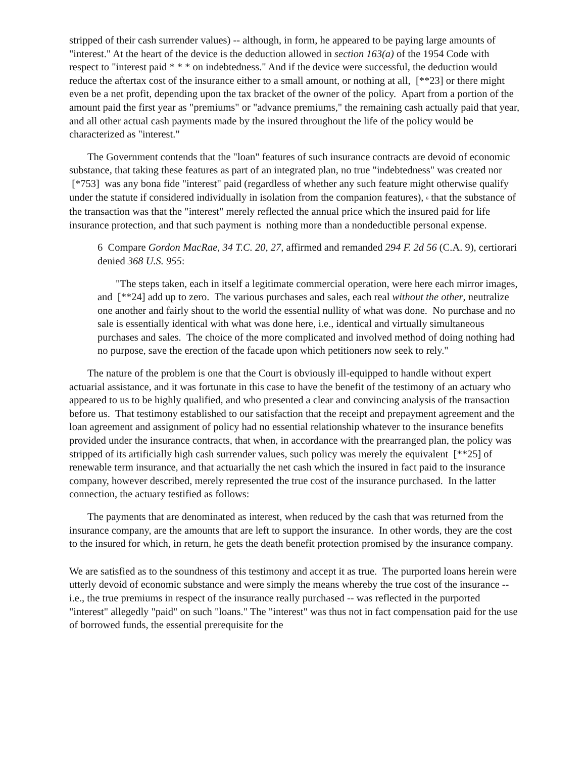stripped of their cash surrender values) -- although, in form, he appeared to be paying large amounts of "interest." At the heart of the device is the deduction allowed in section 163(a) of the 1954 Code with respect to "interest paid * * * on indebtedness." And if the device were successful, the deduction would reduce the aftertax cost of the insurance either to a small amount, or nothing at all, [**23] or there might even be a net profit, depending upon the tax bracket of the owner of the policy. Apart from a portion of the amount paid the first year as "premiums" or "advance premiums," the remaining cash actually paid that year, and all other actual cash payments made by the insured throughout the life of the policy would be characterized as "interest."
The Government contends that the "loan" features of such insurance contracts are devoid of economic substance, that taking these features as part of an integrated plan, no true "indebtedness" was created nor [*753] was any bona fide "interest" paid (regardless of whether any such feature might otherwise qualify under the statute if considered individually in isolation from the companion features), 6 that the substance of the transaction was that the "interest" merely reflected the annual price which the insured paid for life insurance protection, and that such payment is nothing more than a nondeductible personal expense.
6 Compare Gordon MacRae, 34 T.C. 20, 27, affirmed and remanded 294 F. 2d 56 (C.A. 9), certiorari denied 368 U.S. 955:
"The steps taken, each in itself a legitimate commercial operation, were here each mirror images, and [**24] add up to zero. The various purchases and sales, each real without the other, neutralize one another and fairly shout to the world the essential nullity of what was done. No purchase and no sale is essentially identical with what was done here, i.e., identical and virtually simultaneous purchases and sales. The choice of the more complicated and involved method of doing nothing had no purpose, save the erection of the facade upon which petitioners now seek to rely."
The nature of the problem is one that the Court is obviously ill-equipped to handle without expert actuarial assistance, and it was fortunate in this case to have the benefit of the testimony of an actuary who appeared to us to be highly qualified, and who presented a clear and convincing analysis of the transaction before us. That testimony established to our satisfaction that the receipt and prepayment agreement and the loan agreement and assignment of policy had no essential relationship whatever to the insurance benefits provided under the insurance contracts, that when, in accordance with the prearranged plan, the policy was stripped of its artificially high cash surrender values, such policy was merely the equivalent [**25] of renewable term insurance, and that actuarially the net cash which the insured in fact paid to the insurance company, however described, merely represented the true cost of the insurance purchased. In the latter connection, the actuary testified as follows:
The payments that are denominated as interest, when reduced by the cash that was returned from the insurance company, are the amounts that are left to support the insurance. In other words, they are the cost to the insured for which, in return, he gets the death benefit protection promised by the insurance company.
We are satisfied as to the soundness of this testimony and accept it as true. The purported loans herein were utterly devoid of economic substance and were simply the means whereby the true cost of the insurance -- i.e., the true premiums in respect of the insurance really purchased -- was reflected in the purported "interest" allegedly "paid" on such "loans." The "interest" was thus not in fact compensation paid for the use of borrowed funds, the essential prerequisite for the